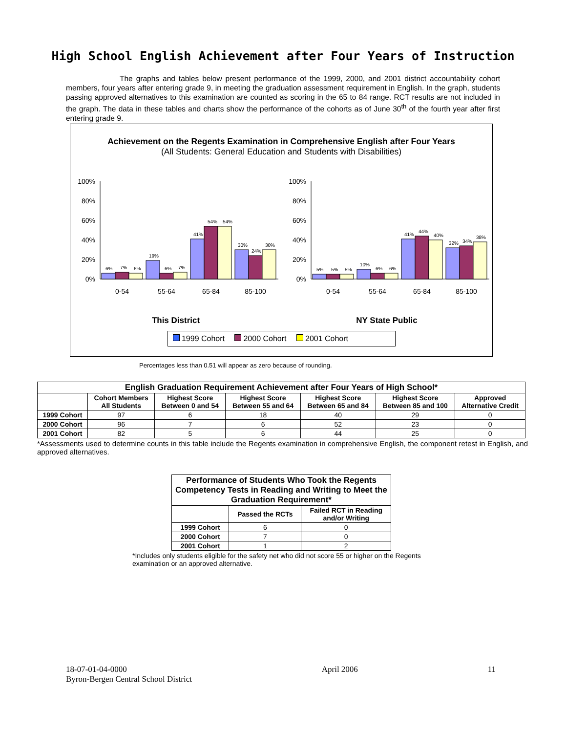High School English Achievement after Four Years of Instruction
The graphs and tables below present performance of the 1999, 2000, and 2001 district accountability cohort members, four years after entering grade 9, in meeting the graduation assessment requirement in English. In the graph, students passing approved alternatives to this examination are counted as scoring in the 65 to 84 range. RCT results are not included in the graph. The data in these tables and charts show the performance of the cohorts as of June 30<sup>th</sup> of the fourth year after first entering grade 9.
Achievement on the Regents Examination in Comprehensive English after Four Years
(All Students: General Education and Students with Disabilities)
100%
80%
60%
40%
20%
0%
6%
7%
6%
19%
6%
7%
41%
54%
54%
30%
24%
30%
0-54
55-64
65-84
85-100
This District
100%
80%
60%
40%
20%
0%
5%
5%
5%
10%
6%
6%
41%
44%
40%
32%
34%
38%
0-54
55-64
65-84
85-100
NY State Public
1999 Cohort 2000 Cohort 2001 Cohort
Percentages less than 0.51 will appear as zero because of rounding.
| English Graduation Requirement Achievement after Four Years of High School* | | | | | | |
| --- | --- | --- | --- | --- | --- | --- |
| | Cohort Members All Students | Highest Score Between 0 and 54 | Highest Score Between 55 and 64 | Highest Score Between 65 and 84 | Highest Score Between 85 and 100 | Approved Alternative Credit |
| 1999 Cohort | 97 | 6 | 18 | 40 | 29 | 0 |
| 2000 Cohort | 96 | 7 | 6 | 52 | 23 | 0 |
| 2001 Cohort | 82 | 5 | 6 | 44 | 25 | 0 |
*Assessments used to determine counts in this table include the Regents examination in comprehensive English, the component retest in English, and approved alternatives.
| Performance of Students Who Took the Regents Competency Tests in Reading and Writing to Meet the Graduation Requirement* | | |
| --- | --- | --- |
| | Passed the RCTs | Failed RCT in Reading and/or Writing |
| 1999 Cohort | 6 | 0 |
| 2000 Cohort | 7 | 0 |
| 2001 Cohort | 1 | 2 |
*Includes only students eligible for the safety net who did not score 55 or higher on the Regents examination or an approved alternative.
18-07-01-04-0000
Byron-Bergen Central School District
April 2006 11